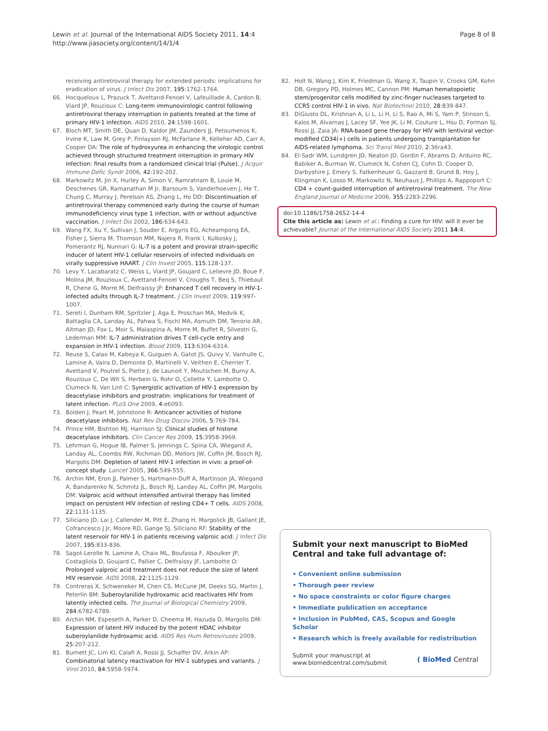Lewin et al. Journal of the International AIDS Society 2011, 14:4
http://www.jiasociety.org/content/14/1/4
Page 8 of 8
receiving antiretroviral therapy for extended periods: implications for eradication of virus. J Infect Dis 2007, 195:1762-1764.
66. Hocqueloux L, Prazuck T, Avettand-Fenoel V, Lafeuillade A, Cardon B, Viard JP, Rouzioux C: Long-term immunovirologic control following antiretroviral therapy interruption in patients treated at the time of primary HIV-1 infection. AIDS 2010, 24:1598-1601.
67. Bloch MT, Smith DE, Quan D, Kaldor JM, Zaunders JJ, Petoumenos K, Irvine K, Law M, Grey P, Finlayson RJ, McFarlane R, Kelleher AD, Carr A, Cooper DA: The role of hydroxyurea in enhancing the virologic control achieved through structured treatment interruption in primary HIV infection: final results from a randomized clinical trial (Pulse). J Acquir Immune Defic Syndr 2006, 42:192-202.
68. Markowitz M, Jin X, Hurley A, Simon V, Ramratnam B, Louie M, Deschenes GR, Ramanathan M Jr, Barsoum S, Vanderhoeven J, He T, Chung C, Murray J, Perelson AS, Zhang L, Ho DD: Discontinuation of antiretroviral therapy commenced early during the course of human immunodeficiency virus type 1 infection, with or without adjunctive vaccination. J Infect Dis 2002, 186:634-643.
69. Wang FX, Xu Y, Sullivan J, Souder E, Argyris EG, Acheampong EA, Fisher J, Sierra M, Thomson MM, Najera R, Frank I, Kulkosky J, Pomerantz RJ, Nunnari G: IL-7 is a potent and proviral strain-specific inducer of latent HIV-1 cellular reservoirs of infected individuals on virally suppressive HAART. J Clin Invest 2005, 115:128-137.
70. Levy Y, Lacabaratz C, Weiss L, Viard JP, Goujard C, Lelievre JD, Boue F, Molina JM, Rouzioux C, Avettand-Fenoel V, Croughs T, Beq S, Thiebaut R, Chene G, Morre M, Delfraissy JF: Enhanced T cell recovery in HIV-1-infected adults through IL-7 treatment. J Clin Invest 2009, 119:997-1007.
71. Sereti I, Dunham RM, Spritzler J, Aga E, Proschan MA, Medvik K, Battaglia CA, Landay AL, Pahwa S, Fischl MA, Asmuth DM, Tenorio AR, Altman JD, Fox L, Moir S, Malaspina A, Morre M, Buffet R, Silvestri G, Lederman MM: IL-7 administration drives T cell-cycle entry and expansion in HIV-1 infection. Blood 2009, 113:6304-6314.
72. Reuse S, Calao M, Kabeya K, Guiguen A, Gatot JS, Quivy V, Vanhulle C, Lamine A, Vaira D, Demonte D, Martinelli V, Veithen E, Cherrier T, Avettand V, Poutrel S, Piette J, de Launoit Y, Moutschen M, Burny A, Rouzioux C, De Wit S, Herbein G, Rohr O, Collette Y, Lambotte O, Clumeck N, Van Lint C: Synergistic activation of HIV-1 expression by deacetylase inhibitors and prostratin: implications for treatment of latent infection. PLoS One 2009, 4:e6093.
73. Bolden J, Peart M, Johnstone R: Anticancer activities of histone deacetylase inhibitors. Nat Rev Drug Discov 2006, 5:769-784.
74. Prince HM, Bishton MJ, Harrison SJ: Clinical studies of histone deacetylase inhibitors. Clin Cancer Res 2009, 15:3958-3969.
75. Lehrman G, Hogue IB, Palmer S, Jennings C, Spina CA, Wiegand A, Landay AL, Coombs RW, Richman DD, Mellors JW, Coffin JM, Bosch RJ, Margolis DM: Depletion of latent HIV-1 infection in vivo: a proof-of-concept study. Lancet 2005, 366:549-555.
76. Archin NM, Eron JJ, Palmer S, Hartmann-Duff A, Martinson JA, Wiegand A, Bandarenko N, Schmitz JL, Bosch RJ, Landay AL, Coffin JM, Margolis DM: Valproic acid without intensified antiviral therapy has limited impact on persistent HIV infection of resting CD4+ T cells. AIDS 2008, 22:1131-1135.
77. Siliciano JD, Lai J, Callender M, Pitt E, Zhang H, Margolick JB, Gallant JE, Cofrancesco J Jr, Moore RD, Gange SJ, Siliciano RF: Stability of the latent reservoir for HIV-1 in patients receiving valproic acid. J Infect Dis 2007, 195:833-836.
78. Sagot-Lerolle N, Lamine A, Chaix ML, Boufassa F, Aboulker JP, Costagliola D, Goujard C, Pallier C, Delfraissy JF, Lambotte O: Prolonged valproic acid treatment does not reduce the size of latent HIV reservoir. AIDS 2008, 22:1125-1129.
79. Contreras X, Schweneker M, Chen CS, McCune JM, Deeks SG, Martin J, Peterlin BM: Suberoylanilide hydroxamic acid reactivates HIV from latently infected cells. The Journal of Biological Chemistry 2009, 284:6782-6789.
80. Archin NM, Espeseth A, Parker D, Cheema M, Hazuda D, Margolis DM: Expression of latent HIV induced by the potent HDAC inhibitor suberoylanilide hydroxamic acid. AIDS Res Hum Retroviruses 2009, 25:207-212.
81. Burnett JC, Lim KI, Calafi A, Rossi JJ, Schaffer DV, Arkin AP: Combinatorial latency reactivation for HIV-1 subtypes and variants. J Virol 2010, 84:5958-5974.
82. Holt N, Wang J, Kim K, Friedman G, Wang X, Taupin V, Crooks GM, Kohn DB, Gregory PD, Holmes MC, Cannon PM: Human hematopoietic stem/progenitor cells modified by zinc-finger nucleases targeted to CCR5 control HIV-1 in vivo. Nat Biotechnol 2010, 28:839-847.
83. DiGiusto DL, Krishnan A, Li L, Li H, Li S, Rao A, Mi S, Yam P, Stinson S, Kalos M, Alvarnas J, Lacey SF, Yee JK, Li M, Couture L, Hsu D, Forman SJ, Rossi JJ, Zaia JA: RNA-based gene therapy for HIV with lentiviral vector-modified CD34(+) cells in patients undergoing transplantation for AIDS-related lymphoma. Sci Transl Med 2010, 2:36ra43.
84. El-Sadr WM, Lundgren JD, Neaton JD, Gordin F, Abrams D, Arduino RC, Babiker A, Burman W, Clumeck N, Cohen CJ, Cohn D, Cooper D, Darbyshire J, Emery S, Fatkenheuer G, Gazzard B, Grund B, Hoy J, Klingman K, Losso M, Markowitz N, Neuhaus J, Phillips A, Rappoport C: CD4 + count-guided interruption of antiretroviral treatment. The New England Journal of Medicine 2006, 355:2283-2296.
doi:10.1186/1758-2652-14-4
Cite this article as: Lewin et al.: Finding a cure for HIV: will it ever be achievable? Journal of the International AIDS Society 2011 14:4.
Submit your next manuscript to BioMed Central and take full advantage of:
• Convenient online submission
• Thorough peer review
• No space constraints or color figure charges
• Immediate publication on acceptance
• Inclusion in PubMed, CAS, Scopus and Google Scholar
• Research which is freely available for redistribution
Submit your manuscript at
www.biomedcentral.com/submit
( BioMed Central